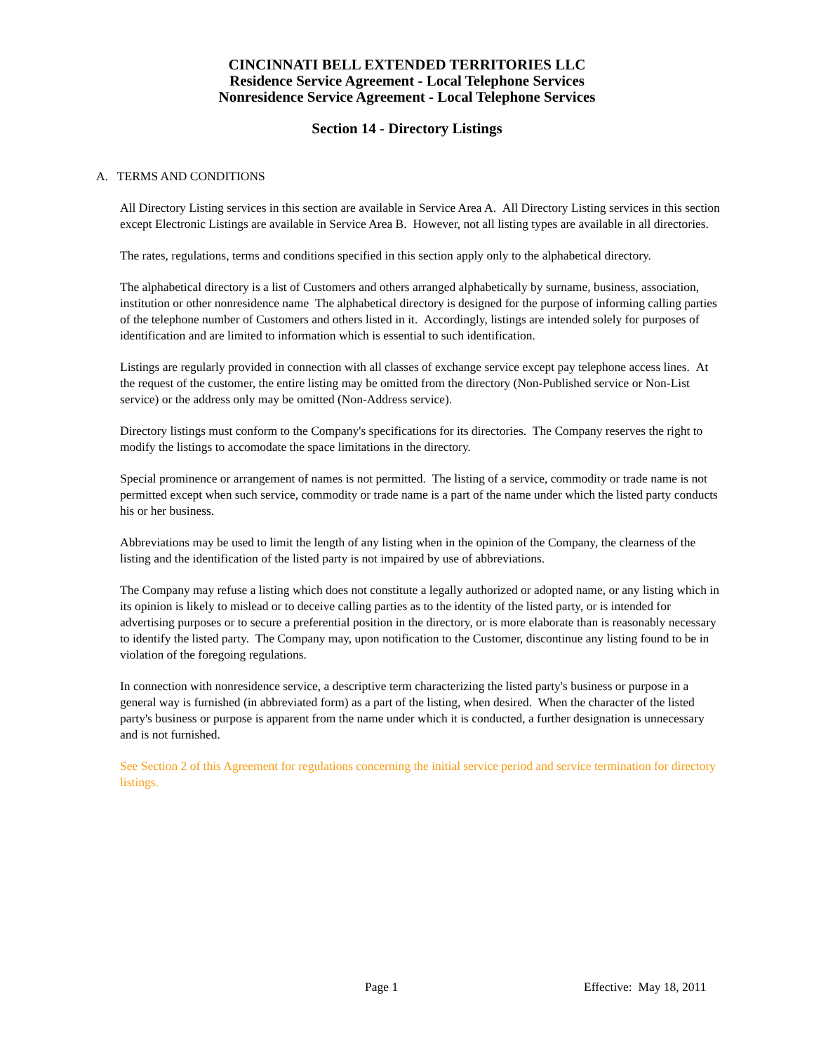CINCINNATI BELL EXTENDED TERRITORIES LLC
Residence Service Agreement - Local Telephone Services
Nonresidence Service Agreement - Local Telephone Services
Section 14 - Directory Listings
A. TERMS AND CONDITIONS
All Directory Listing services in this section are available in Service Area A. All Directory Listing services in this section except Electronic Listings are available in Service Area B. However, not all listing types are available in all directories.
The rates, regulations, terms and conditions specified in this section apply only to the alphabetical directory.
The alphabetical directory is a list of Customers and others arranged alphabetically by surname, business, association, institution or other nonresidence name The alphabetical directory is designed for the purpose of informing calling parties of the telephone number of Customers and others listed in it. Accordingly, listings are intended solely for purposes of identification and are limited to information which is essential to such identification.
Listings are regularly provided in connection with all classes of exchange service except pay telephone access lines. At the request of the customer, the entire listing may be omitted from the directory (Non-Published service or Non-List service) or the address only may be omitted (Non-Address service).
Directory listings must conform to the Company's specifications for its directories. The Company reserves the right to modify the listings to accomodate the space limitations in the directory.
Special prominence or arrangement of names is not permitted. The listing of a service, commodity or trade name is not permitted except when such service, commodity or trade name is a part of the name under which the listed party conducts his or her business.
Abbreviations may be used to limit the length of any listing when in the opinion of the Company, the clearness of the listing and the identification of the listed party is not impaired by use of abbreviations.
The Company may refuse a listing which does not constitute a legally authorized or adopted name, or any listing which in its opinion is likely to mislead or to deceive calling parties as to the identity of the listed party, or is intended for advertising purposes or to secure a preferential position in the directory, or is more elaborate than is reasonably necessary to identify the listed party. The Company may, upon notification to the Customer, discontinue any listing found to be in violation of the foregoing regulations.
In connection with nonresidence service, a descriptive term characterizing the listed party's business or purpose in a general way is furnished (in abbreviated form) as a part of the listing, when desired. When the character of the listed party's business or purpose is apparent from the name under which it is conducted, a further designation is unnecessary and is not furnished.
See Section 2 of this Agreement for regulations concerning the initial service period and service termination for directory listings.
Page 1 Effective: May 18, 2011